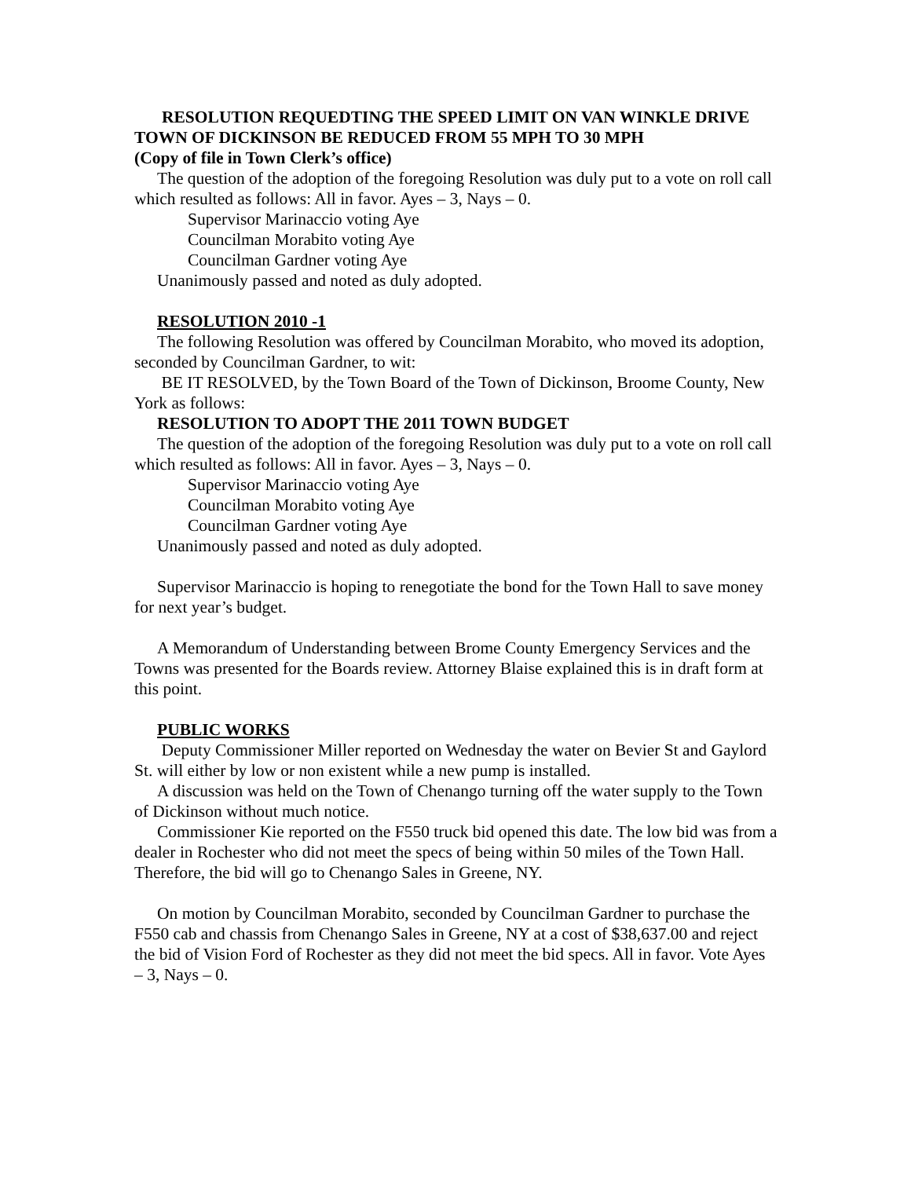RESOLUTION REQUEDTING THE SPEED LIMIT ON VAN WINKLE DRIVE TOWN OF DICKINSON BE REDUCED FROM 55 MPH TO 30 MPH
(Copy of file in Town Clerk’s office)
The question of the adoption of the foregoing Resolution was duly put to a vote on roll call which resulted as follows: All in favor. Ayes – 3, Nays – 0.
Supervisor Marinaccio voting Aye
Councilman Morabito voting Aye
Councilman Gardner voting Aye
Unanimously passed and noted as duly adopted.
RESOLUTION 2010 -1
The following Resolution was offered by Councilman Morabito, who moved its adoption, seconded by Councilman Gardner, to wit:
BE IT RESOLVED, by the Town Board of the Town of Dickinson, Broome County, New York as follows:
RESOLUTION TO ADOPT THE 2011 TOWN BUDGET
The question of the adoption of the foregoing Resolution was duly put to a vote on roll call which resulted as follows: All in favor. Ayes – 3, Nays – 0.
Supervisor Marinaccio voting Aye
Councilman Morabito voting Aye
Councilman Gardner voting Aye
Unanimously passed and noted as duly adopted.
Supervisor Marinaccio is hoping to renegotiate the bond for the Town Hall to save money for next year’s budget.
A Memorandum of Understanding between Brome County Emergency Services and the Towns was presented for the Boards review. Attorney Blaise explained this is in draft form at this point.
PUBLIC WORKS
Deputy Commissioner Miller reported on Wednesday the water on Bevier St and Gaylord St. will either by low or non existent while a new pump is installed.
A discussion was held on the Town of Chenango turning off the water supply to the Town of Dickinson without much notice.
Commissioner Kie reported on the F550 truck bid opened this date. The low bid was from a dealer in Rochester who did not meet the specs of being within 50 miles of the Town Hall. Therefore, the bid will go to Chenango Sales in Greene, NY.
On motion by Councilman Morabito, seconded by Councilman Gardner to purchase the F550 cab and chassis from Chenango Sales in Greene, NY at a cost of $38,637.00 and reject the bid of Vision Ford of Rochester as they did not meet the bid specs. All in favor. Vote Ayes – 3, Nays – 0.